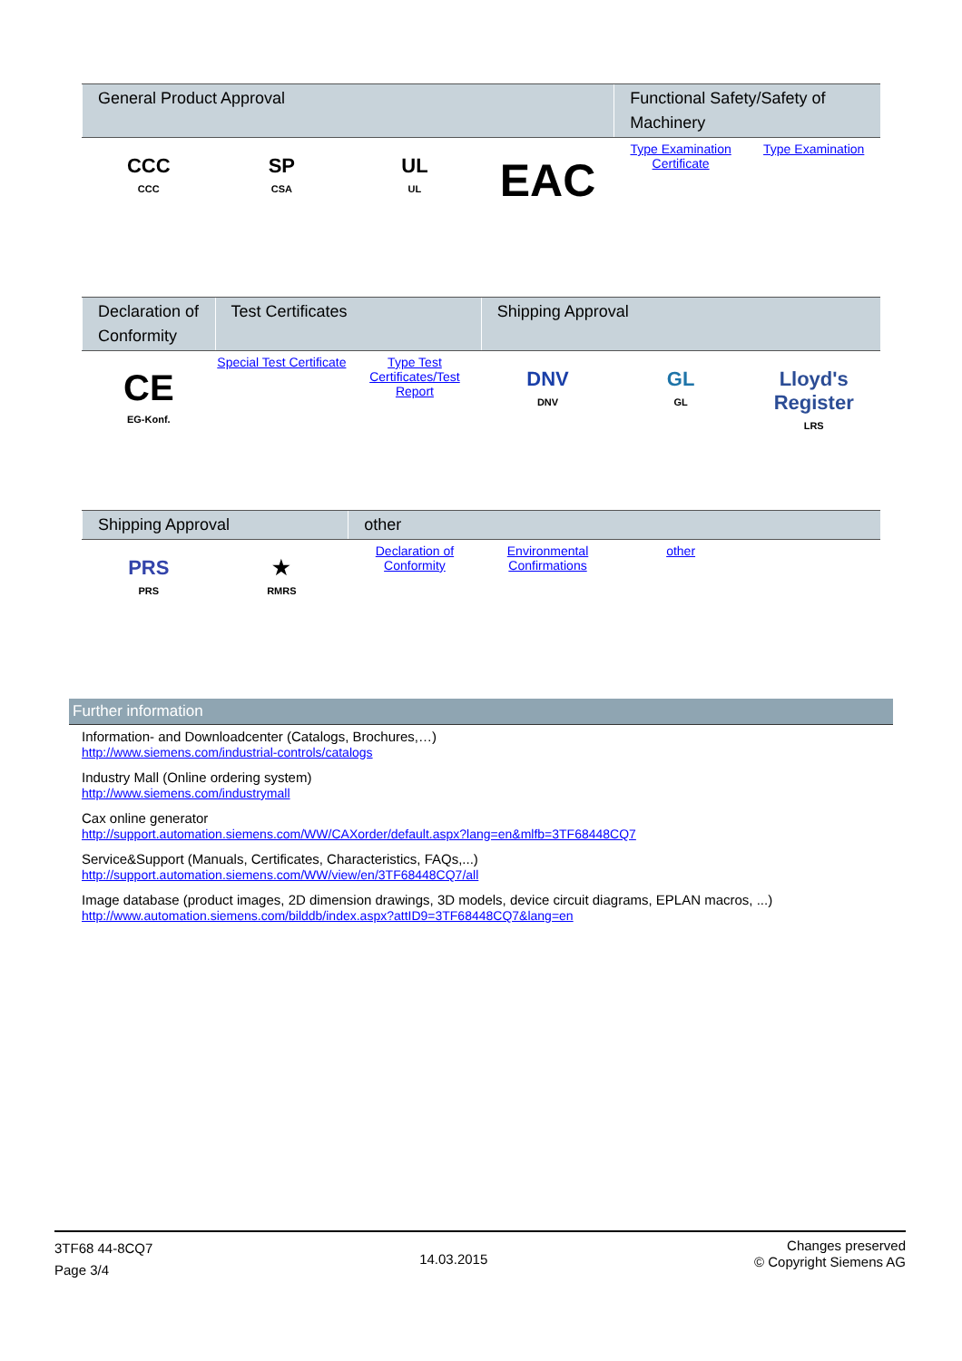| General Product Approval | | | | Functional Safety/Safety of Machinery | |
| --- | --- | --- | --- | --- | --- |
| CCC CCC | SP CSA | UL UL | EAC | Type Examination Certificate | Type Examination |
| Declaration of Conformity | Test Certificates | | Shipping Approval | | |
| --- | --- | --- | --- | --- | --- |
| CE EG-Konf. | Special Test Certificate | Type Test Certificates/Test Report | DNV DNV | GL GL | Lloyd's Register LRS |
| Shipping Approval | | other | | | |
| --- | --- | --- | --- | --- | --- |
| PRS PRS | ★ RMRS | Declaration of Conformity | Environmental Confirmations | other | |
Further information
Information- and Downloadcenter (Catalogs, Brochures,…)
http://www.siemens.com/industrial-controls/catalogs
Industry Mall (Online ordering system)
http://www.siemens.com/industrymall
Cax online generator
http://support.automation.siemens.com/WW/CAXorder/default.aspx?lang=en&mlfb=3TF68448CQ7
Service&Support (Manuals, Certificates, Characteristics, FAQs,...)
http://support.automation.siemens.com/WW/view/en/3TF68448CQ7/all
Image database (product images, 2D dimension drawings, 3D models, device circuit diagrams, EPLAN macros, ...)
http://www.automation.siemens.com/bilddb/index.aspx?attID9=3TF68448CQ7&lang=en
3TF68 44-8CQ7
Page 3/4
14.03.2015
Changes preserved
© Copyright Siemens AG